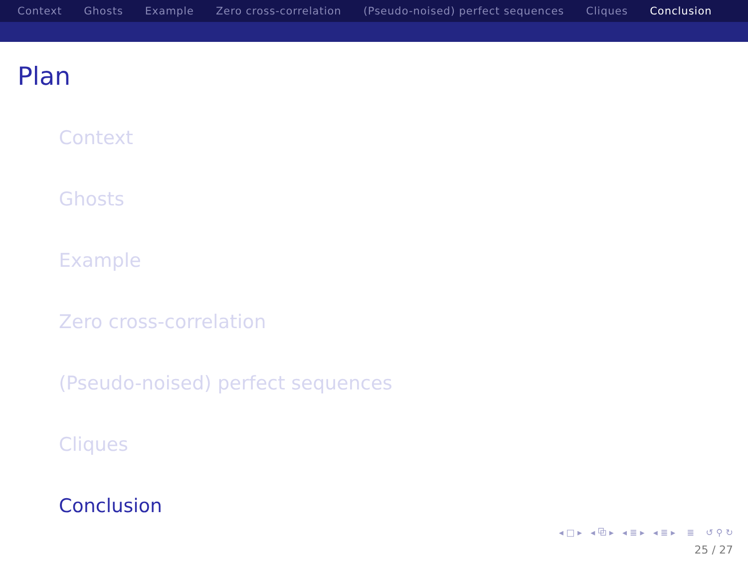Context Ghosts Example Zero cross-correlation (Pseudo-noised) perfect sequences Cliques Conclusion
Plan
Context
Ghosts
Example
Zero cross-correlation
(Pseudo-noised) perfect sequences
Cliques
Conclusion
◂ □ ▸ ◂ ⧉ ▸ ◂ ≣ ▸ ◂ ≣ ▸ ≣ ↺ ⚲ ↻
25 / 27